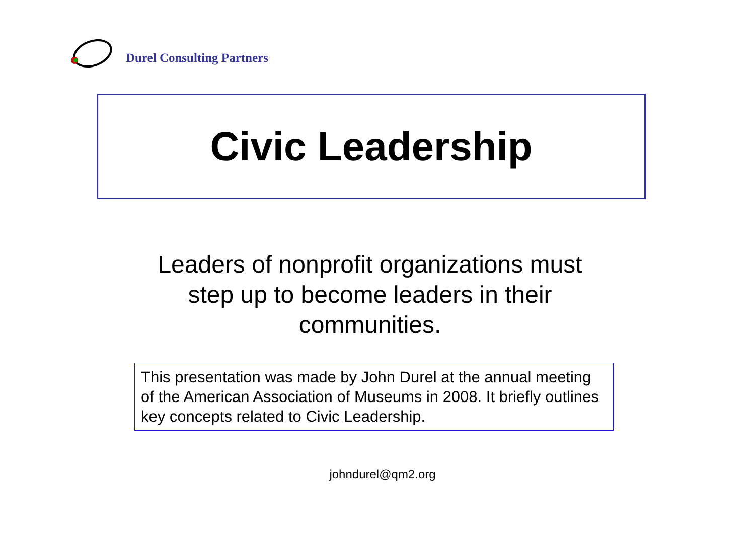Durel Consulting Partners
Civic Leadership
Leaders of nonprofit organizations must step up to become leaders in their communities.
This presentation was made by John Durel at the annual meeting of the American Association of Museums in 2008. It briefly outlines key concepts related to Civic Leadership.
johndurel@qm2.org